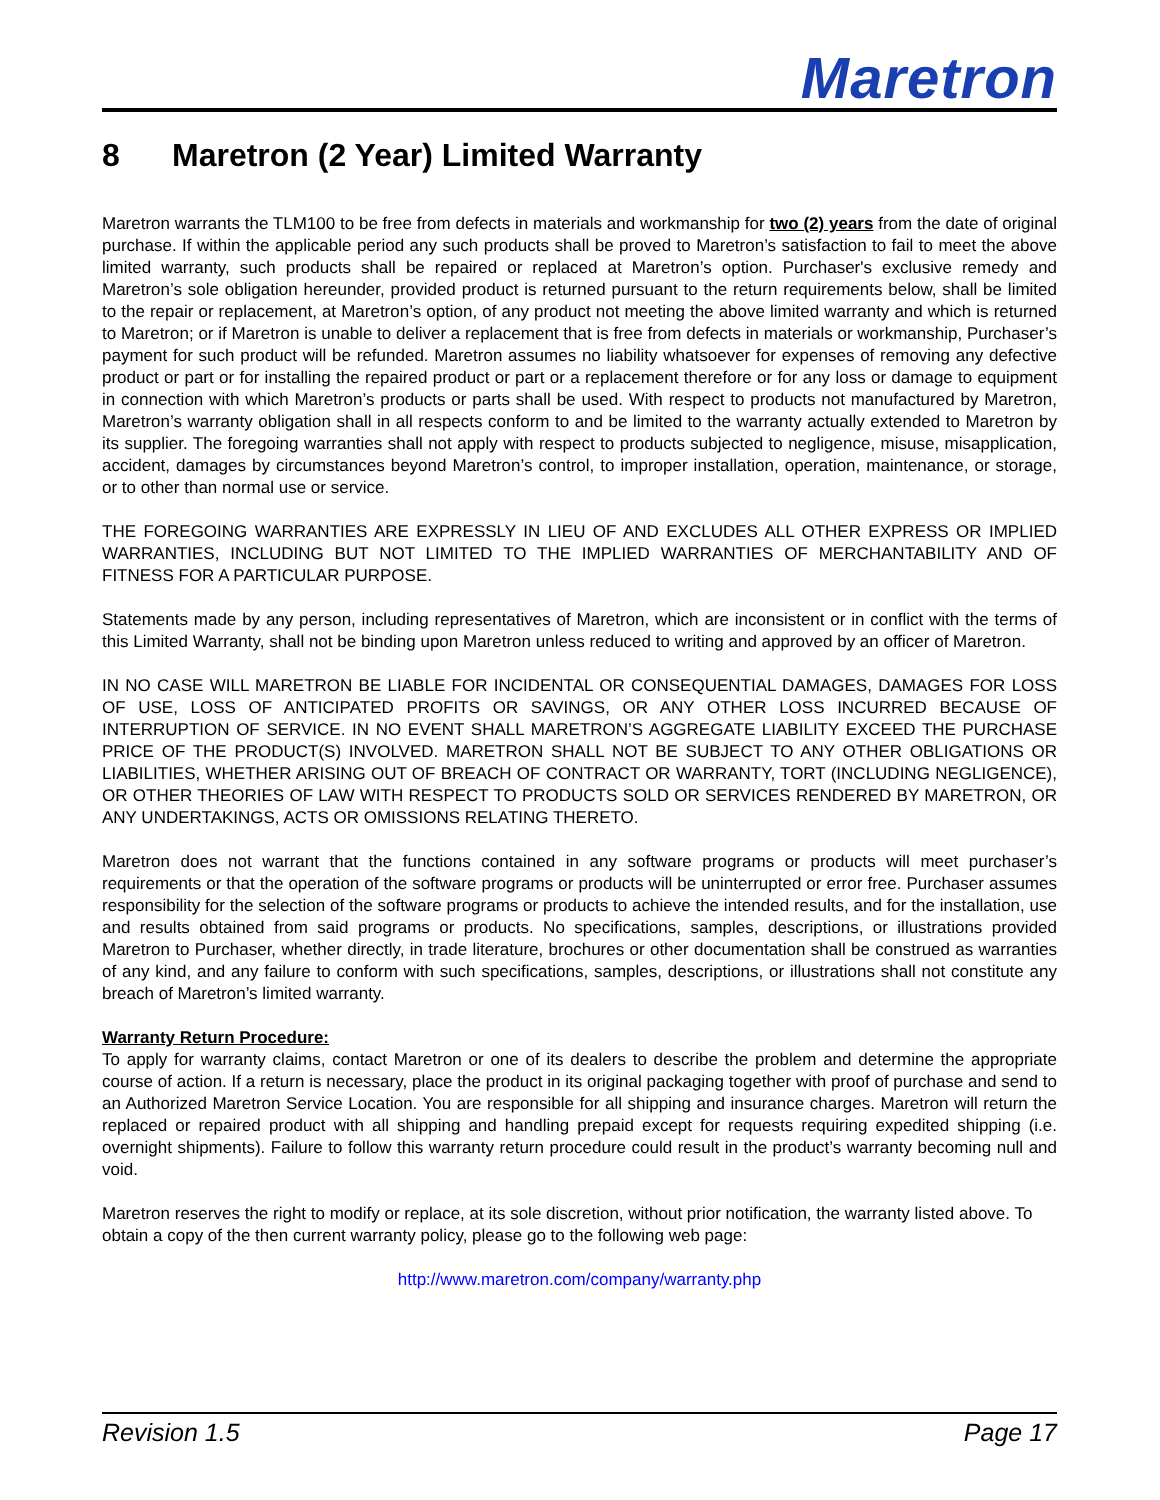Maretron
8 Maretron (2 Year) Limited Warranty
Maretron warrants the TLM100 to be free from defects in materials and workmanship for two (2) years from the date of original purchase. If within the applicable period any such products shall be proved to Maretron’s satisfaction to fail to meet the above limited warranty, such products shall be repaired or replaced at Maretron’s option. Purchaser's exclusive remedy and Maretron’s sole obligation hereunder, provided product is returned pursuant to the return requirements below, shall be limited to the repair or replacement, at Maretron’s option, of any product not meeting the above limited warranty and which is returned to Maretron; or if Maretron is unable to deliver a replacement that is free from defects in materials or workmanship, Purchaser’s payment for such product will be refunded. Maretron assumes no liability whatsoever for expenses of removing any defective product or part or for installing the repaired product or part or a replacement therefore or for any loss or damage to equipment in connection with which Maretron’s products or parts shall be used. With respect to products not manufactured by Maretron, Maretron’s warranty obligation shall in all respects conform to and be limited to the warranty actually extended to Maretron by its supplier. The foregoing warranties shall not apply with respect to products subjected to negligence, misuse, misapplication, accident, damages by circumstances beyond Maretron’s control, to improper installation, operation, maintenance, or storage, or to other than normal use or service.
THE FOREGOING WARRANTIES ARE EXPRESSLY IN LIEU OF AND EXCLUDES ALL OTHER EXPRESS OR IMPLIED WARRANTIES, INCLUDING BUT NOT LIMITED TO THE IMPLIED WARRANTIES OF MERCHANTABILITY AND OF FITNESS FOR A PARTICULAR PURPOSE.
Statements made by any person, including representatives of Maretron, which are inconsistent or in conflict with the terms of this Limited Warranty, shall not be binding upon Maretron unless reduced to writing and approved by an officer of Maretron.
IN NO CASE WILL MARETRON BE LIABLE FOR INCIDENTAL OR CONSEQUENTIAL DAMAGES, DAMAGES FOR LOSS OF USE, LOSS OF ANTICIPATED PROFITS OR SAVINGS, OR ANY OTHER LOSS INCURRED BECAUSE OF INTERRUPTION OF SERVICE. IN NO EVENT SHALL MARETRON’S AGGREGATE LIABILITY EXCEED THE PURCHASE PRICE OF THE PRODUCT(S) INVOLVED. MARETRON SHALL NOT BE SUBJECT TO ANY OTHER OBLIGATIONS OR LIABILITIES, WHETHER ARISING OUT OF BREACH OF CONTRACT OR WARRANTY, TORT (INCLUDING NEGLIGENCE), OR OTHER THEORIES OF LAW WITH RESPECT TO PRODUCTS SOLD OR SERVICES RENDERED BY MARETRON, OR ANY UNDERTAKINGS, ACTS OR OMISSIONS RELATING THERETO.
Maretron does not warrant that the functions contained in any software programs or products will meet purchaser’s requirements or that the operation of the software programs or products will be uninterrupted or error free. Purchaser assumes responsibility for the selection of the software programs or products to achieve the intended results, and for the installation, use and results obtained from said programs or products. No specifications, samples, descriptions, or illustrations provided Maretron to Purchaser, whether directly, in trade literature, brochures or other documentation shall be construed as warranties of any kind, and any failure to conform with such specifications, samples, descriptions, or illustrations shall not constitute any breach of Maretron’s limited warranty.
Warranty Return Procedure:
To apply for warranty claims, contact Maretron or one of its dealers to describe the problem and determine the appropriate course of action. If a return is necessary, place the product in its original packaging together with proof of purchase and send to an Authorized Maretron Service Location. You are responsible for all shipping and insurance charges. Maretron will return the replaced or repaired product with all shipping and handling prepaid except for requests requiring expedited shipping (i.e. overnight shipments). Failure to follow this warranty return procedure could result in the product’s warranty becoming null and void.
Maretron reserves the right to modify or replace, at its sole discretion, without prior notification, the warranty listed above. To obtain a copy of the then current warranty policy, please go to the following web page:
http://www.maretron.com/company/warranty.php
Revision 1.5 Page 17